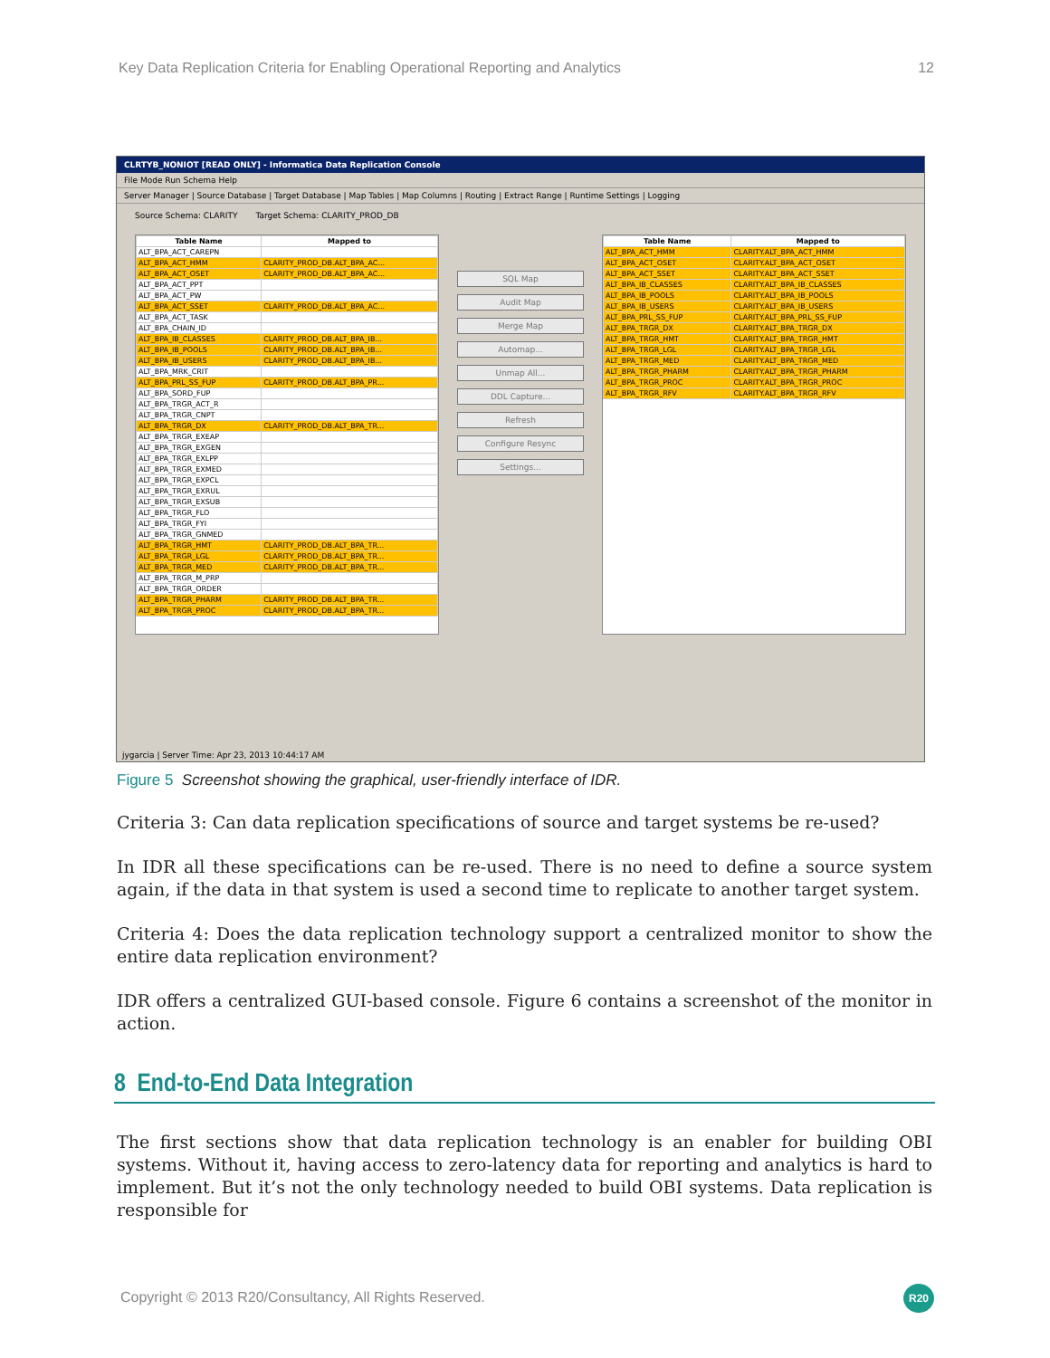Key Data Replication Criteria for Enabling Operational Reporting and Analytics 12
CLRTYB_NONIOT [READ ONLY] - Informatica Data Replication Console
File Mode Run Schema Help
Server Manager | Source Database | Target Database | Map Tables | Map Columns | Routing | Extract Range | Runtime Settings | Logging
Source Schema: CLARITY Target Schema: CLARITY_PROD_DB
| Table Name | Mapped to |
| --- | --- |
| ALT_BPA_ACT_CAREPN | |
| ALT_BPA_ACT_HMM | CLARITY_PROD_DB.ALT_BPA_AC... |
| ALT_BPA_ACT_OSET | CLARITY_PROD_DB.ALT_BPA_AC... |
| ALT_BPA_ACT_PPT | |
| ALT_BPA_ACT_PW | |
| ALT_BPA_ACT_SSET | CLARITY_PROD_DB.ALT_BPA_AC... |
| ALT_BPA_ACT_TASK | |
| ALT_BPA_CHAIN_ID | |
| ALT_BPA_IB_CLASSES | CLARITY_PROD_DB.ALT_BPA_IB... |
| ALT_BPA_IB_POOLS | CLARITY_PROD_DB.ALT_BPA_IB... |
| ALT_BPA_IB_USERS | CLARITY_PROD_DB.ALT_BPA_IB... |
| ALT_BPA_MRK_CRIT | |
| ALT_BPA_PRL_SS_FUP | CLARITY_PROD_DB.ALT_BPA_PR... |
| ALT_BPA_SORD_FUP | |
| ALT_BPA_TRGR_ACT_R | |
| ALT_BPA_TRGR_CNPT | |
| ALT_BPA_TRGR_DX | CLARITY_PROD_DB.ALT_BPA_TR... |
| ALT_BPA_TRGR_EXEAP | |
| ALT_BPA_TRGR_EXGEN | |
| ALT_BPA_TRGR_EXLPP | |
| ALT_BPA_TRGR_EXMED | |
| ALT_BPA_TRGR_EXPCL | |
| ALT_BPA_TRGR_EXRUL | |
| ALT_BPA_TRGR_EXSUB | |
| ALT_BPA_TRGR_FLO | |
| ALT_BPA_TRGR_FYI | |
| ALT_BPA_TRGR_GNMED | |
| ALT_BPA_TRGR_HMT | CLARITY_PROD_DB.ALT_BPA_TR... |
| ALT_BPA_TRGR_LGL | CLARITY_PROD_DB.ALT_BPA_TR... |
| ALT_BPA_TRGR_MED | CLARITY_PROD_DB.ALT_BPA_TR... |
| ALT_BPA_TRGR_M_PRP | |
| ALT_BPA_TRGR_ORDER | |
| ALT_BPA_TRGR_PHARM | CLARITY_PROD_DB.ALT_BPA_TR... |
| ALT_BPA_TRGR_PROC | CLARITY_PROD_DB.ALT_BPA_TR... |
SQL Map
Audit Map
Merge Map
Automap...
Unmap All...
DDL Capture...
Refresh
Configure Resync
Settings...
| Table Name | Mapped to |
| --- | --- |
| ALT_BPA_ACT_HMM | CLARITY.ALT_BPA_ACT_HMM |
| ALT_BPA_ACT_OSET | CLARITY.ALT_BPA_ACT_OSET |
| ALT_BPA_ACT_SSET | CLARITY.ALT_BPA_ACT_SSET |
| ALT_BPA_IB_CLASSES | CLARITY.ALT_BPA_IB_CLASSES |
| ALT_BPA_IB_POOLS | CLARITY.ALT_BPA_IB_POOLS |
| ALT_BPA_IB_USERS | CLARITY.ALT_BPA_IB_USERS |
| ALT_BPA_PRL_SS_FUP | CLARITY.ALT_BPA_PRL_SS_FUP |
| ALT_BPA_TRGR_DX | CLARITY.ALT_BPA_TRGR_DX |
| ALT_BPA_TRGR_HMT | CLARITY.ALT_BPA_TRGR_HMT |
| ALT_BPA_TRGR_LGL | CLARITY.ALT_BPA_TRGR_LGL |
| ALT_BPA_TRGR_MED | CLARITY.ALT_BPA_TRGR_MED |
| ALT_BPA_TRGR_PHARM | CLARITY.ALT_BPA_TRGR_PHARM |
| ALT_BPA_TRGR_PROC | CLARITY.ALT_BPA_TRGR_PROC |
| ALT_BPA_TRGR_RFV | CLARITY.ALT_BPA_TRGR_RFV |
jygarcia | Server Time: Apr 23, 2013 10:44:17 AM
Figure 5 Screenshot showing the graphical, user-friendly interface of IDR.
Criteria 3: Can data replication specifications of source and target systems be re-used?
In IDR all these specifications can be re-used. There is no need to define a source system again, if the data in that system is used a second time to replicate to another target system.
Criteria 4: Does the data replication technology support a centralized monitor to show the entire data replication environment?
IDR offers a centralized GUI-based console. Figure 6 contains a screenshot of the monitor in action.
8 End-to-End Data Integration
The first sections show that data replication technology is an enabler for building OBI systems. Without it, having access to zero-latency data for reporting and analytics is hard to implement. But it’s not the only technology needed to build OBI systems. Data replication is responsible for
Copyright © 2013 R20/Consultancy, All Rights Reserved.
R20